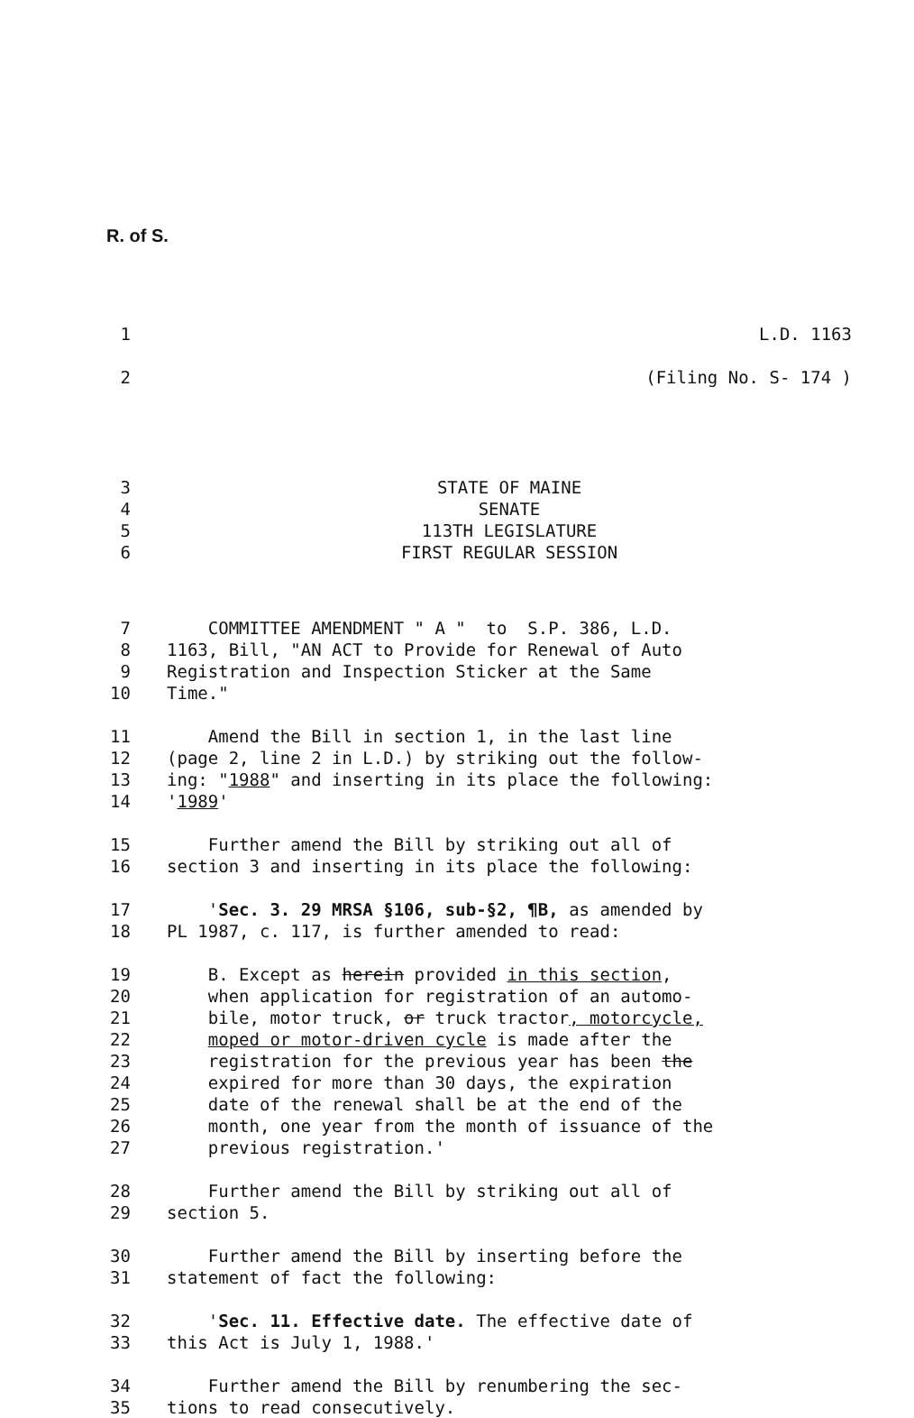R. of S.
1 L.D. 1163
2 (Filing No. S- 174 )
3 STATE OF MAINE
4 SENATE
5 113TH LEGISLATURE
6 FIRST REGULAR SESSION
7 COMMITTEE AMENDMENT " A " to S.P. 386, L.D.
8 1163, Bill, "AN ACT to Provide for Renewal of Auto
9 Registration and Inspection Sticker at the Same
10 Time."
11 Amend the Bill in section 1, in the last line
12 (page 2, line 2 in L.D.) by striking out the follow-
13 ing: "1988" and inserting in its place the following:
14 '1989'
15 Further amend the Bill by striking out all of
16 section 3 and inserting in its place the following:
17 'Sec. 3. 29 MRSA §106, sub-§2, ¶B, as amended by
18 PL 1987, c. 117, is further amended to read:
19 B. Except as herein provided in this section,
20 when application for registration of an automo-
21 bile, motor truck, or truck tractor, motorcycle,
22 moped or motor-driven cycle is made after the
23 registration for the previous year has been the
24 expired for more than 30 days, the expiration
25 date of the renewal shall be at the end of the
26 month, one year from the month of issuance of the
27 previous registration.'
28 Further amend the Bill by striking out all of
29 section 5.
30 Further amend the Bill by inserting before the
31 statement of fact the following:
32 'Sec. 11. Effective date. The effective date of
33 this Act is July 1, 1988.'
34 Further amend the Bill by renumbering the sec-
35 tions to read consecutively.